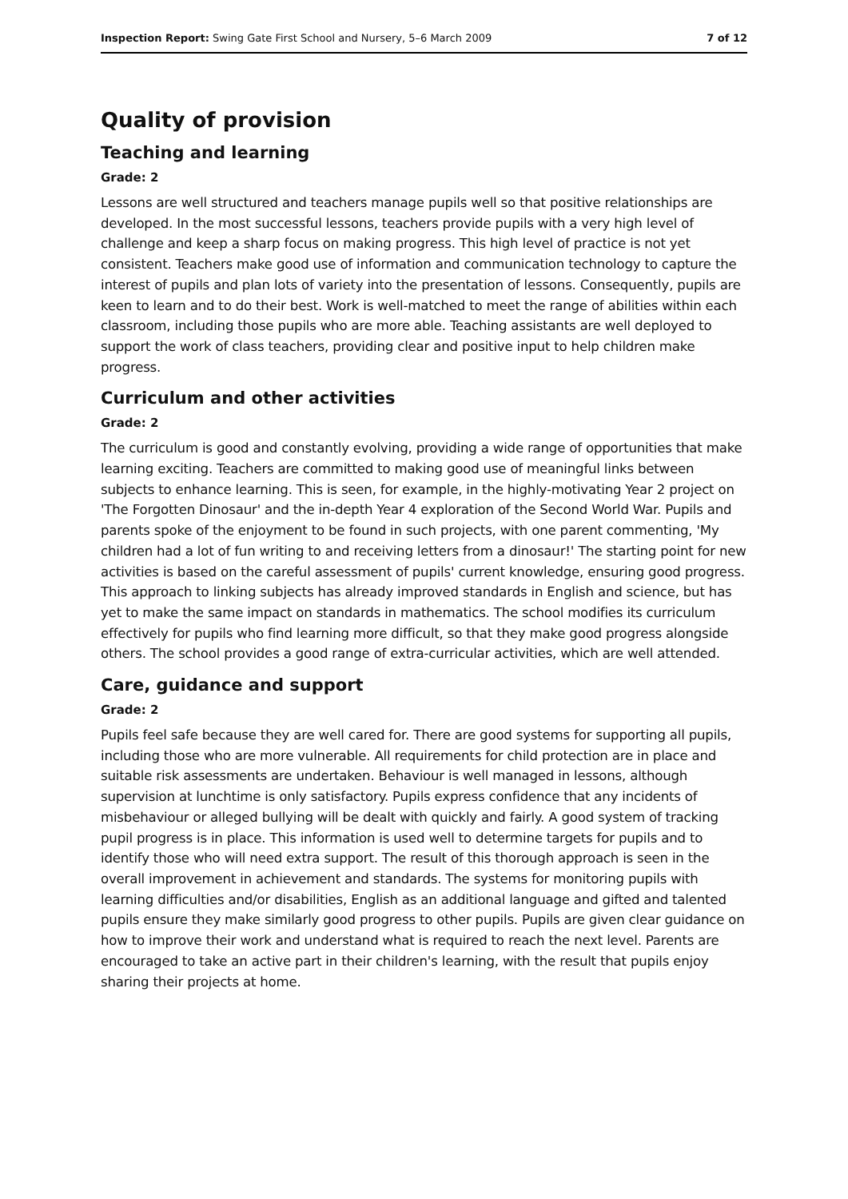Inspection Report: Swing Gate First School and Nursery, 5–6 March 2009 7 of 12
Quality of provision
Teaching and learning
Grade: 2
Lessons are well structured and teachers manage pupils well so that positive relationships are developed. In the most successful lessons, teachers provide pupils with a very high level of challenge and keep a sharp focus on making progress. This high level of practice is not yet consistent. Teachers make good use of information and communication technology to capture the interest of pupils and plan lots of variety into the presentation of lessons. Consequently, pupils are keen to learn and to do their best. Work is well-matched to meet the range of abilities within each classroom, including those pupils who are more able. Teaching assistants are well deployed to support the work of class teachers, providing clear and positive input to help children make progress.
Curriculum and other activities
Grade: 2
The curriculum is good and constantly evolving, providing a wide range of opportunities that make learning exciting. Teachers are committed to making good use of meaningful links between subjects to enhance learning. This is seen, for example, in the highly-motivating Year 2 project on 'The Forgotten Dinosaur' and the in-depth Year 4 exploration of the Second World War. Pupils and parents spoke of the enjoyment to be found in such projects, with one parent commenting, 'My children had a lot of fun writing to and receiving letters from a dinosaur!' The starting point for new activities is based on the careful assessment of pupils' current knowledge, ensuring good progress. This approach to linking subjects has already improved standards in English and science, but has yet to make the same impact on standards in mathematics. The school modifies its curriculum effectively for pupils who find learning more difficult, so that they make good progress alongside others. The school provides a good range of extra-curricular activities, which are well attended.
Care, guidance and support
Grade: 2
Pupils feel safe because they are well cared for. There are good systems for supporting all pupils, including those who are more vulnerable. All requirements for child protection are in place and suitable risk assessments are undertaken. Behaviour is well managed in lessons, although supervision at lunchtime is only satisfactory. Pupils express confidence that any incidents of misbehaviour or alleged bullying will be dealt with quickly and fairly. A good system of tracking pupil progress is in place. This information is used well to determine targets for pupils and to identify those who will need extra support. The result of this thorough approach is seen in the overall improvement in achievement and standards. The systems for monitoring pupils with learning difficulties and/or disabilities, English as an additional language and gifted and talented pupils ensure they make similarly good progress to other pupils. Pupils are given clear guidance on how to improve their work and understand what is required to reach the next level. Parents are encouraged to take an active part in their children's learning, with the result that pupils enjoy sharing their projects at home.